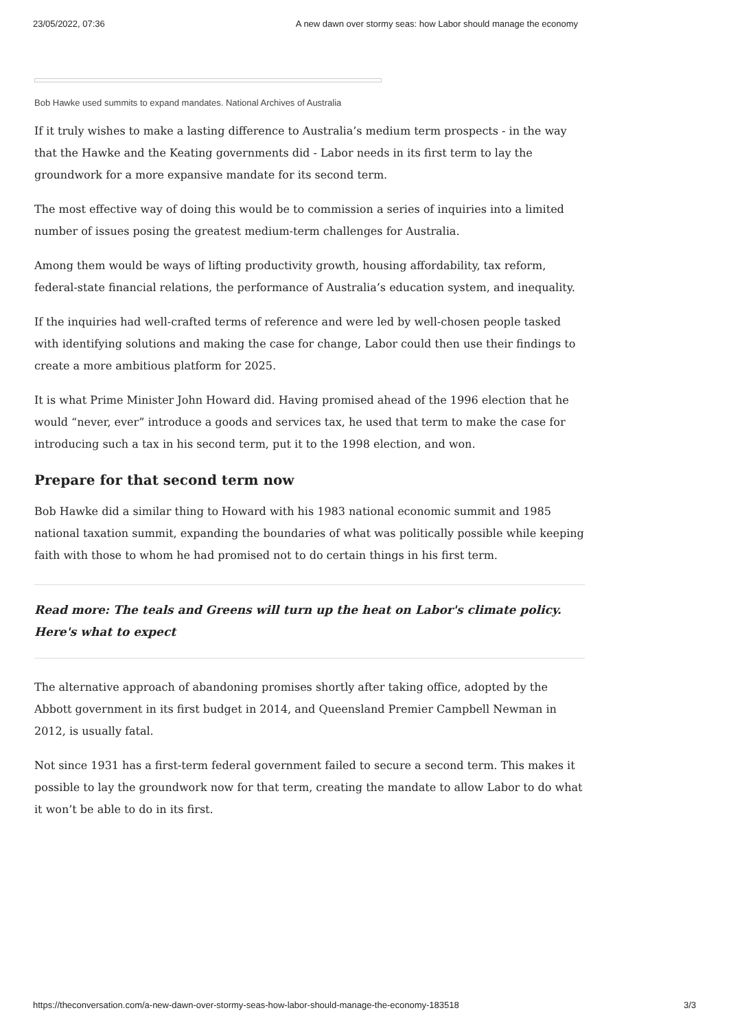23/05/2022, 07:36 A new dawn over stormy seas: how Labor should manage the economy
Bob Hawke used summits to expand mandates. National Archives of Australia
If it truly wishes to make a lasting difference to Australia’s medium term prospects - in the way that the Hawke and the Keating governments did - Labor needs in its first term to lay the groundwork for a more expansive mandate for its second term.
The most effective way of doing this would be to commission a series of inquiries into a limited number of issues posing the greatest medium-term challenges for Australia.
Among them would be ways of lifting productivity growth, housing affordability, tax reform, federal-state financial relations, the performance of Australia’s education system, and inequality.
If the inquiries had well-crafted terms of reference and were led by well-chosen people tasked with identifying solutions and making the case for change, Labor could then use their findings to create a more ambitious platform for 2025.
It is what Prime Minister John Howard did. Having promised ahead of the 1996 election that he would “never, ever” introduce a goods and services tax, he used that term to make the case for introducing such a tax in his second term, put it to the 1998 election, and won.
Prepare for that second term now
Bob Hawke did a similar thing to Howard with his 1983 national economic summit and 1985 national taxation summit, expanding the boundaries of what was politically possible while keeping faith with those to whom he had promised not to do certain things in his first term.
Read more: The teals and Greens will turn up the heat on Labor's climate policy. Here's what to expect
The alternative approach of abandoning promises shortly after taking office, adopted by the Abbott government in its first budget in 2014, and Queensland Premier Campbell Newman in 2012, is usually fatal.
Not since 1931 has a first-term federal government failed to secure a second term. This makes it possible to lay the groundwork now for that term, creating the mandate to allow Labor to do what it won’t be able to do in its first.
https://theconversation.com/a-new-dawn-over-stormy-seas-how-labor-should-manage-the-economy-183518 3/3